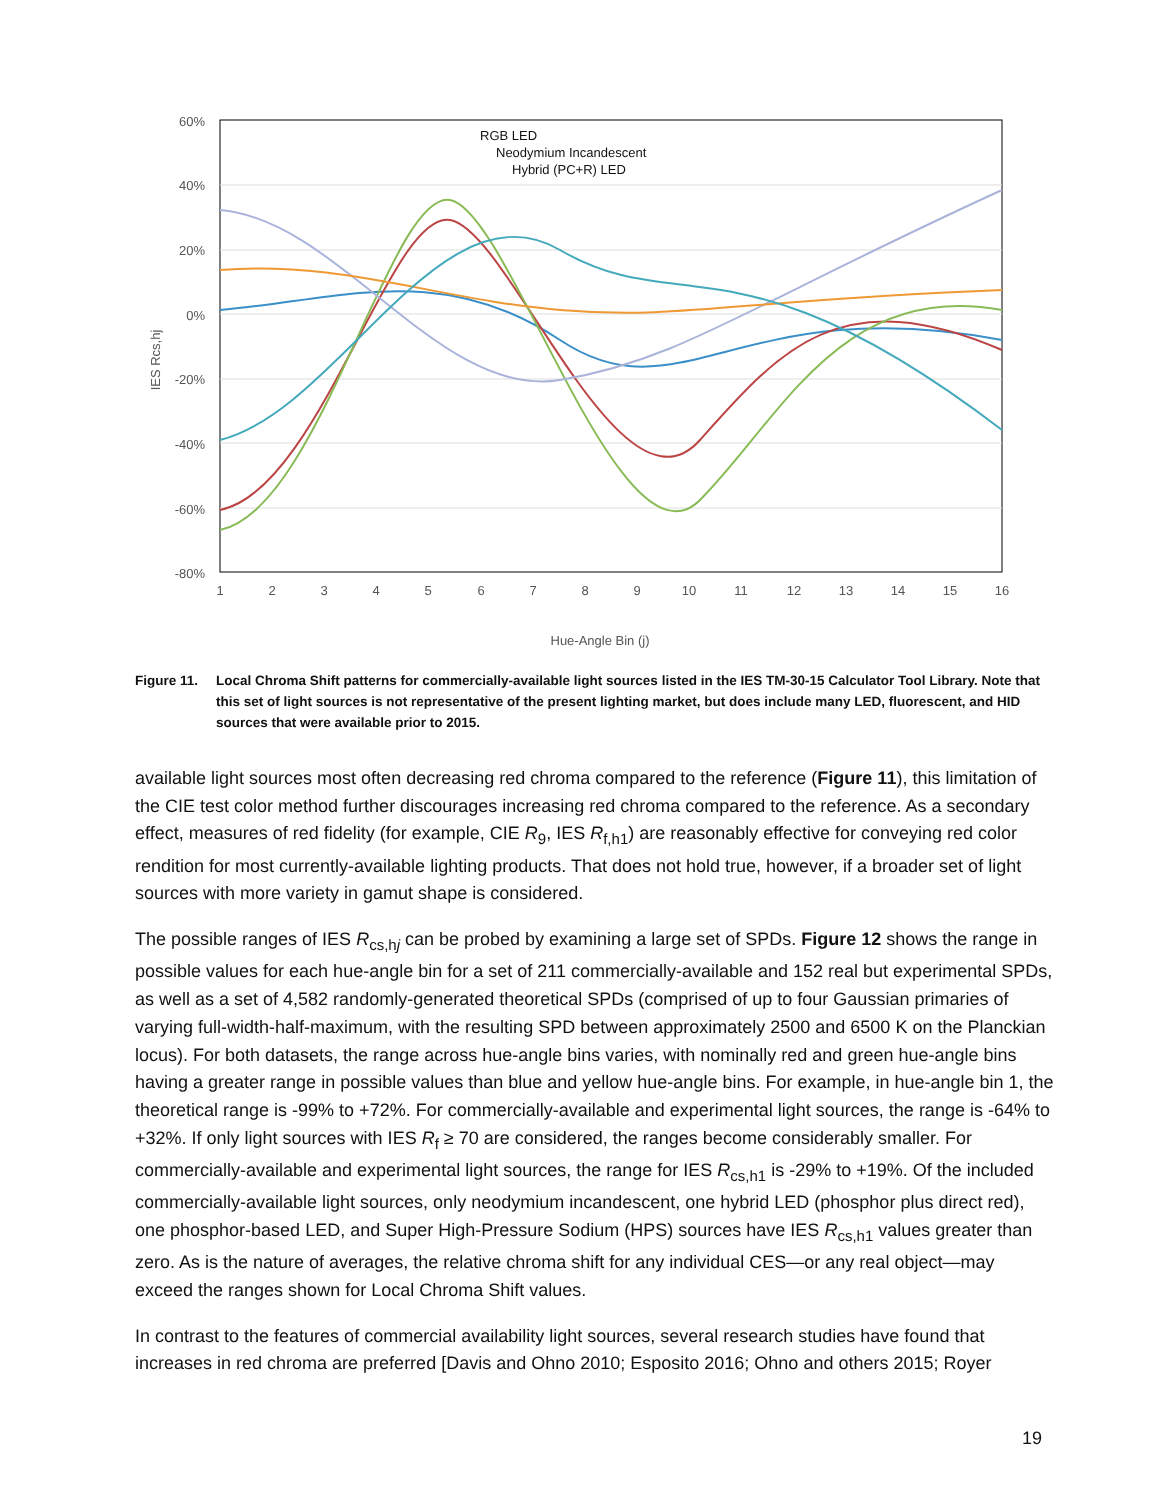60%
40%
20%
0%
-20%
-40%
-60%
-80%
RGB LED
Neodymium Incandescent
Hybrid (PC+R) LED
1
2
3
4
5
6
7
8
9
10
11
12
13
14
15
16
Hue-Angle Bin (j)
IES Rcs,hj
Figure 11. Local Chroma Shift patterns for commercially-available light sources listed in the IES TM-30-15 Calculator Tool Library. Note that this set of light sources is not representative of the present lighting market, but does include many LED, fluorescent, and HID sources that were available prior to 2015.
available light sources most often decreasing red chroma compared to the reference (Figure 11), this limitation of the CIE test color method further discourages increasing red chroma compared to the reference. As a secondary effect, measures of red fidelity (for example, CIE R<sub>9</sub>, IES R<sub>f,h1</sub>) are reasonably effective for conveying red color rendition for most currently-available lighting products. That does not hold true, however, if a broader set of light sources with more variety in gamut shape is considered.
The possible ranges of IES R<sub>cs,hj</sub> can be probed by examining a large set of SPDs. Figure 12 shows the range in possible values for each hue-angle bin for a set of 211 commercially-available and 152 real but experimental SPDs, as well as a set of 4,582 randomly-generated theoretical SPDs (comprised of up to four Gaussian primaries of varying full-width-half-maximum, with the resulting SPD between approximately 2500 and 6500 K on the Planckian locus). For both datasets, the range across hue-angle bins varies, with nominally red and green hue-angle bins having a greater range in possible values than blue and yellow hue-angle bins. For example, in hue-angle bin 1, the theoretical range is -99% to +72%. For commercially-available and experimental light sources, the range is -64% to +32%. If only light sources with IES R<sub>f</sub> ≥ 70 are considered, the ranges become considerably smaller. For commercially-available and experimental light sources, the range for IES R<sub>cs,h1</sub> is -29% to +19%. Of the included commercially-available light sources, only neodymium incandescent, one hybrid LED (phosphor plus direct red), one phosphor-based LED, and Super High-Pressure Sodium (HPS) sources have IES R<sub>cs,h1</sub> values greater than zero. As is the nature of averages, the relative chroma shift for any individual CES—or any real object—may exceed the ranges shown for Local Chroma Shift values.
In contrast to the features of commercial availability light sources, several research studies have found that increases in red chroma are preferred [Davis and Ohno 2010; Esposito 2016; Ohno and others 2015; Royer
19